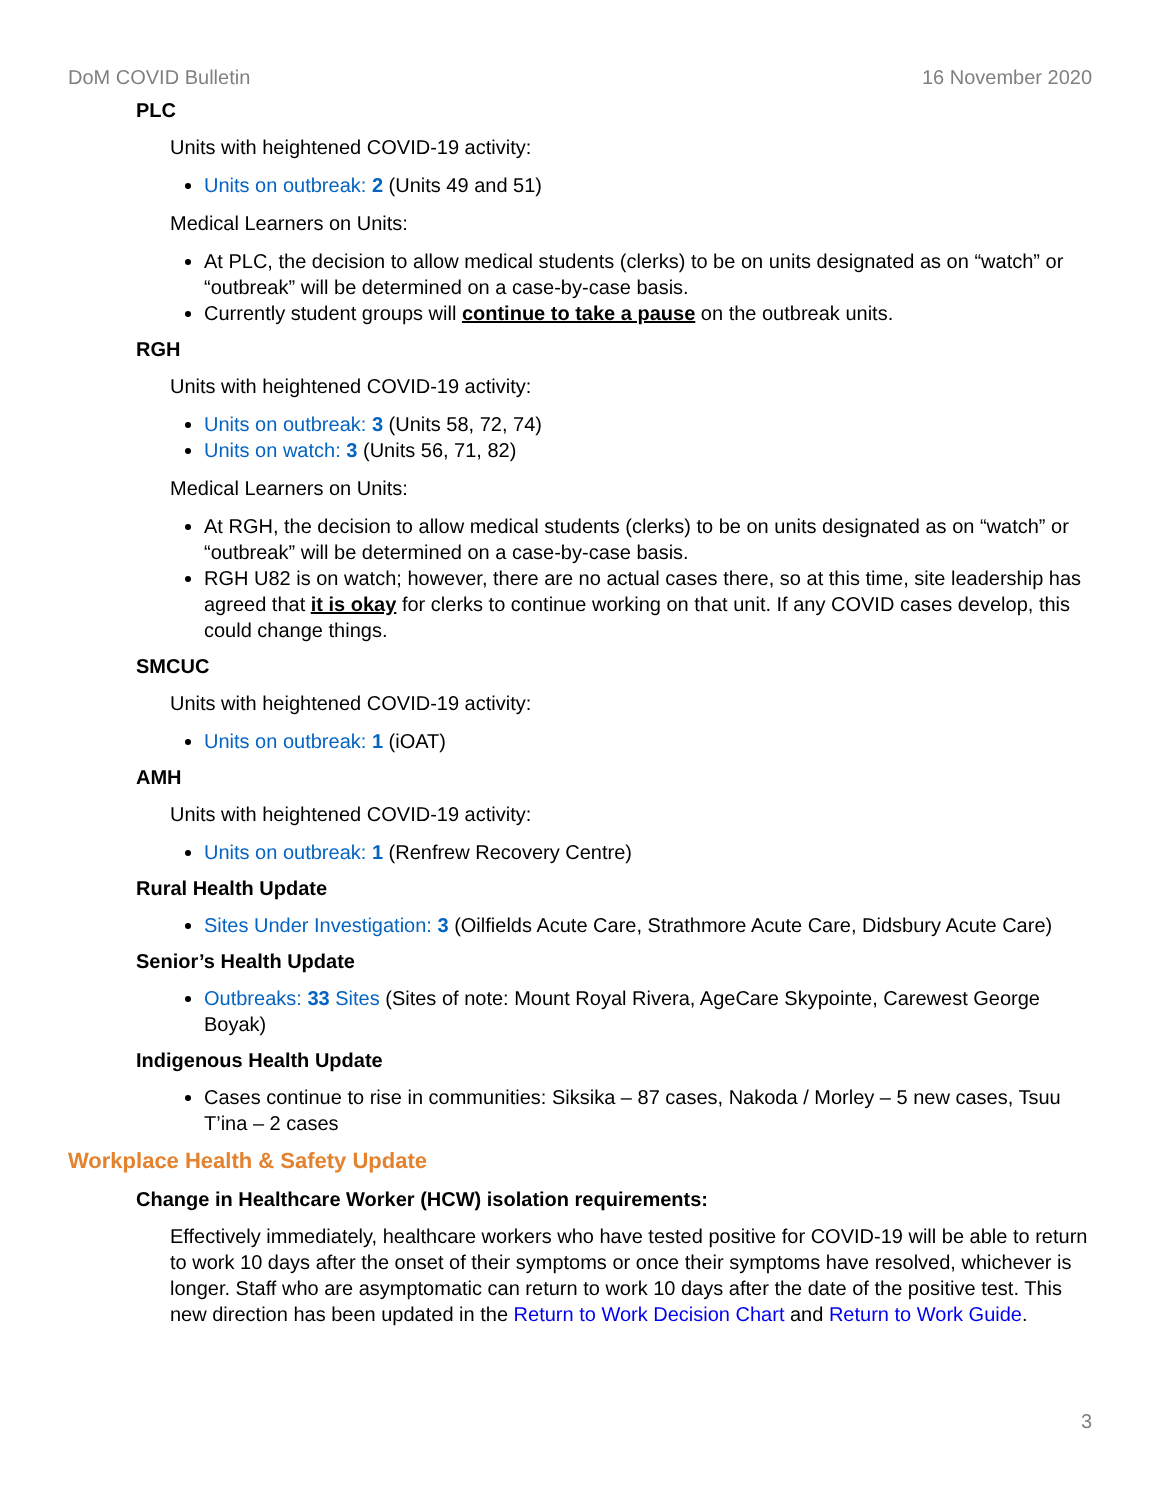DoM COVID Bulletin 16 November 2020
PLC
Units with heightened COVID-19 activity:
Units on outbreak: 2 (Units 49 and 51)
Medical Learners on Units:
At PLC, the decision to allow medical students (clerks) to be on units designated as on “watch” or “outbreak” will be determined on a case-by-case basis.
Currently student groups will continue to take a pause on the outbreak units.
RGH
Units with heightened COVID-19 activity:
Units on outbreak: 3 (Units 58, 72, 74)
Units on watch: 3 (Units 56, 71, 82)
Medical Learners on Units:
At RGH, the decision to allow medical students (clerks) to be on units designated as on “watch” or “outbreak” will be determined on a case-by-case basis.
RGH U82 is on watch; however, there are no actual cases there, so at this time, site leadership has agreed that it is okay for clerks to continue working on that unit. If any COVID cases develop, this could change things.
SMCUC
Units with heightened COVID-19 activity:
Units on outbreak: 1 (iOAT)
AMH
Units with heightened COVID-19 activity:
Units on outbreak: 1 (Renfrew Recovery Centre)
Rural Health Update
Sites Under Investigation: 3 (Oilfields Acute Care, Strathmore Acute Care, Didsbury Acute Care)
Senior’s Health Update
Outbreaks: 33 Sites (Sites of note: Mount Royal Rivera, AgeCare Skypointe, Carewest George Boyak)
Indigenous Health Update
Cases continue to rise in communities: Siksika – 87 cases, Nakoda / Morley – 5 new cases, Tsuu T’ina – 2 cases
Workplace Health & Safety Update
Change in Healthcare Worker (HCW) isolation requirements:
Effectively immediately, healthcare workers who have tested positive for COVID-19 will be able to return to work 10 days after the onset of their symptoms or once their symptoms have resolved, whichever is longer. Staff who are asymptomatic can return to work 10 days after the date of the positive test. This new direction has been updated in the Return to Work Decision Chart and Return to Work Guide.
3